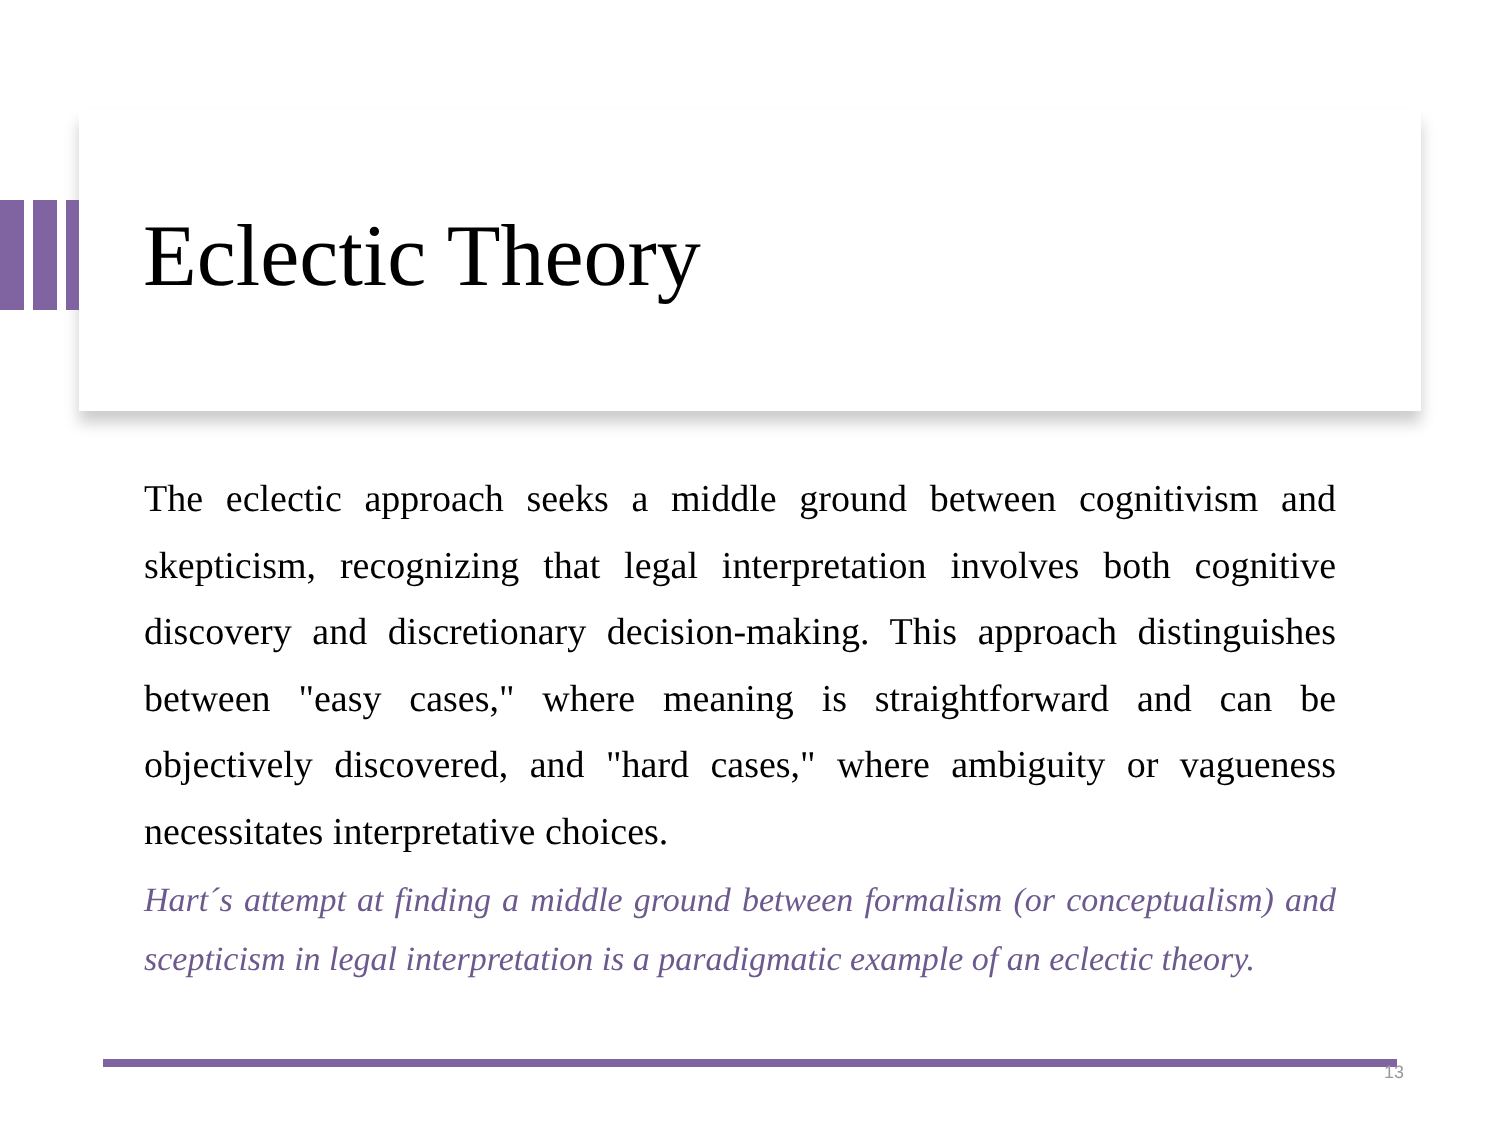Eclectic Theory
The eclectic approach seeks a middle ground between cognitivism and skepticism, recognizing that legal interpretation involves both cognitive discovery and discretionary decision-making. This approach distinguishes between "easy cases," where meaning is straightforward and can be objectively discovered, and "hard cases," where ambiguity or vagueness necessitates interpretative choices.
Hart´s attempt at finding a middle ground between formalism (or conceptualism) and scepticism in legal interpretation is a paradigmatic example of an eclectic theory.
13